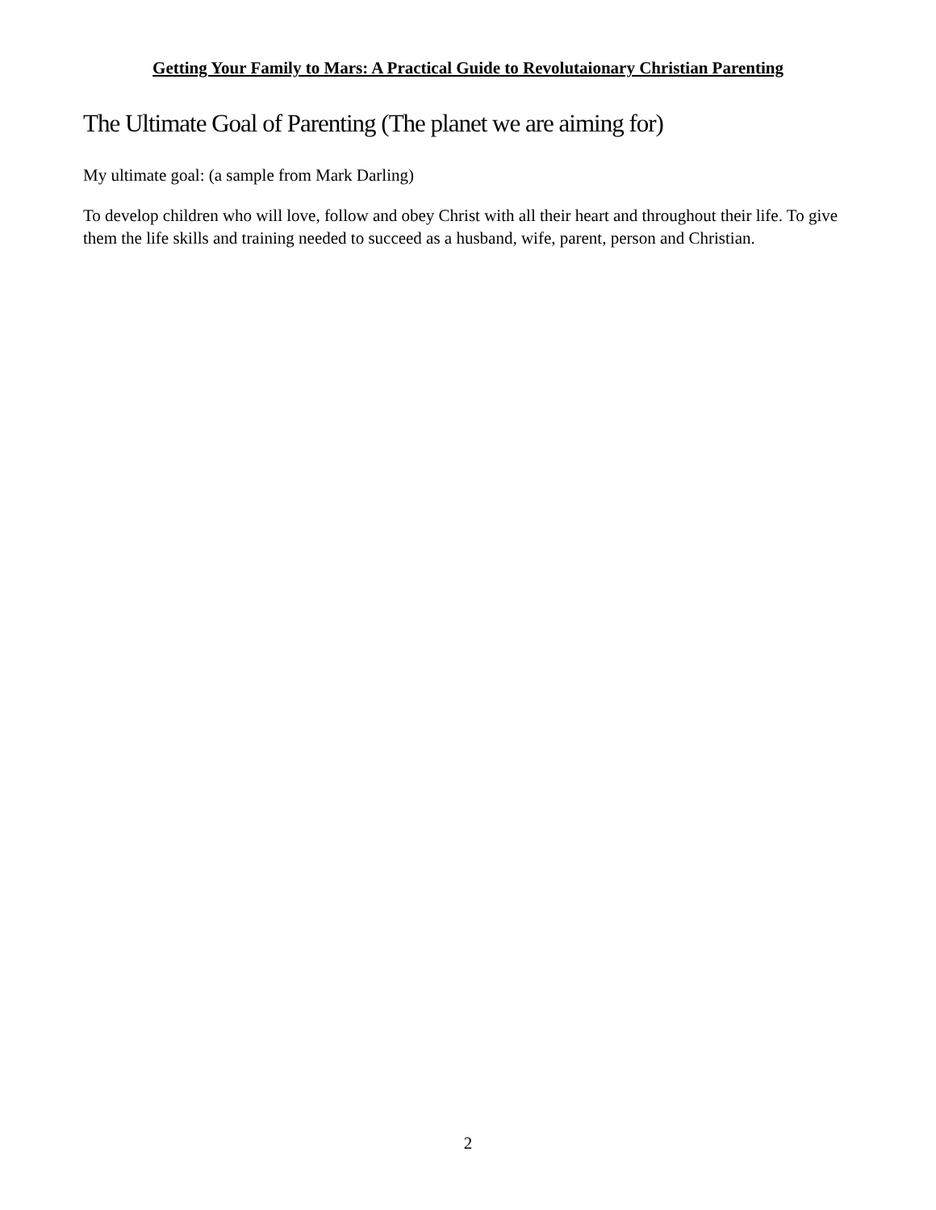Getting Your Family to Mars: A Practical Guide to Revolutaionary Christian Parenting
The Ultimate Goal of Parenting (The planet we are aiming for)
My ultimate goal: (a sample from Mark Darling)
To develop children who will love, follow and obey Christ with all their heart and throughout their life. To give them the life skills and training needed to succeed as a husband, wife, parent, person and Christian.
2